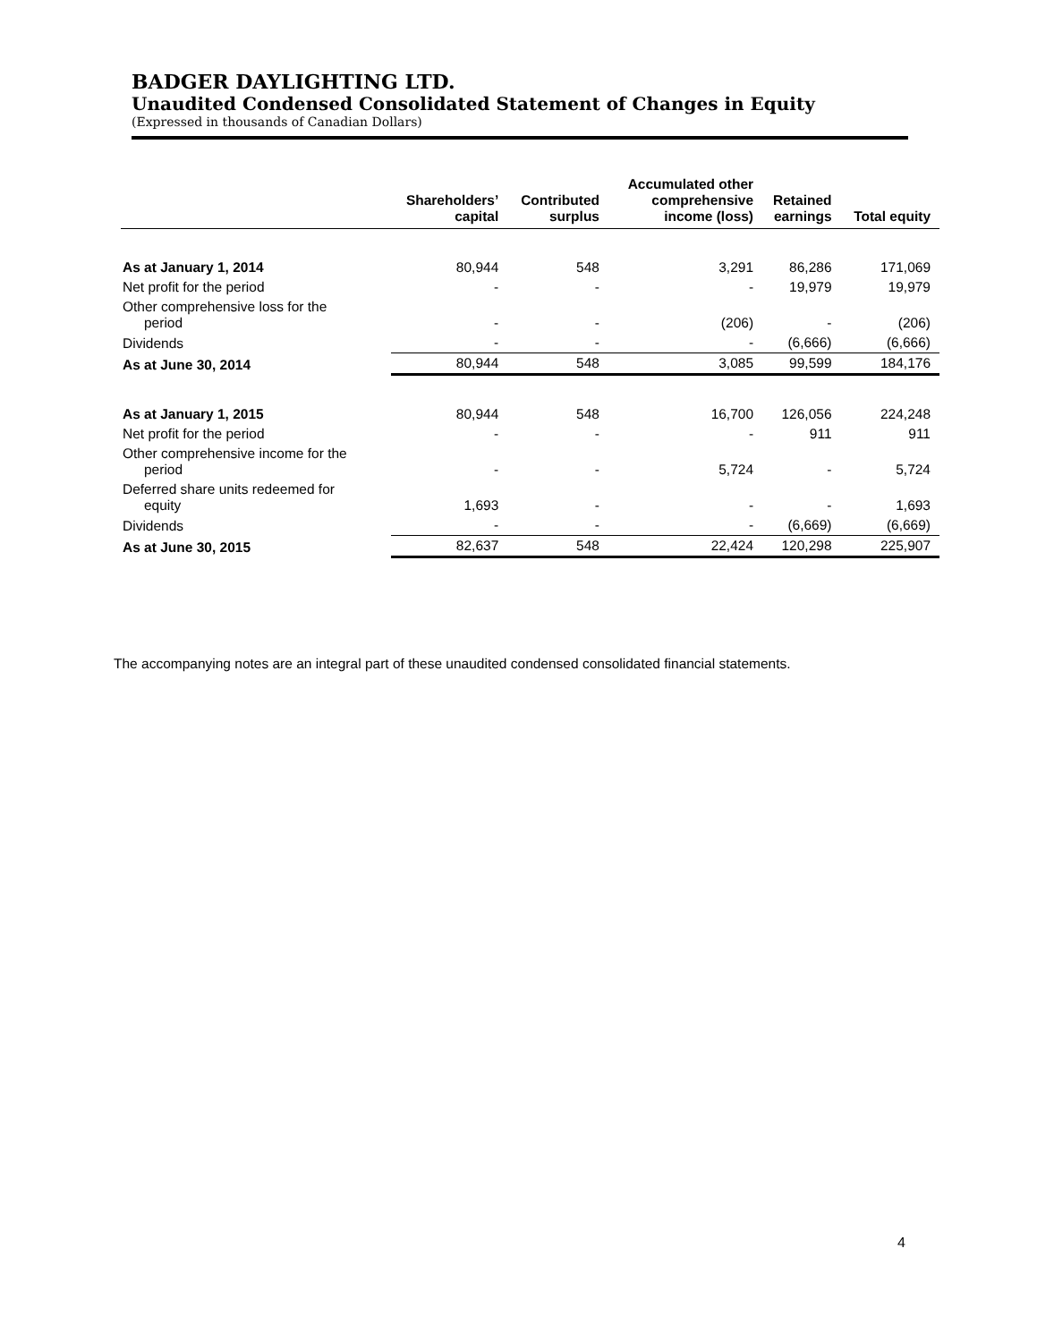BADGER DAYLIGHTING LTD.
Unaudited Condensed Consolidated Statement of Changes in Equity
(Expressed in thousands of Canadian Dollars)
| | Shareholders’ capital | Contributed surplus | Accumulated other comprehensive income (loss) | Retained earnings | Total equity |
| --- | --- | --- | --- | --- | --- |
| As at January 1, 2014 | 80,944 | 548 | 3,291 | 86,286 | 171,069 |
| Net profit for the period | - | - | - | 19,979 | 19,979 |
| Other comprehensive loss for the period | - | - | (206) | - | (206) |
| Dividends | - | - | - | (6,666) | (6,666) |
| As at June 30, 2014 | 80,944 | 548 | 3,085 | 99,599 | 184,176 |
| As at January 1, 2015 | 80,944 | 548 | 16,700 | 126,056 | 224,248 |
| Net profit for the period | - | - | - | 911 | 911 |
| Other comprehensive income for the period | - | - | 5,724 | - | 5,724 |
| Deferred share units redeemed for equity | 1,693 | - | - | - | 1,693 |
| Dividends | - | - | - | (6,669) | (6,669) |
| As at June 30, 2015 | 82,637 | 548 | 22,424 | 120,298 | 225,907 |
The accompanying notes are an integral part of these unaudited condensed consolidated financial statements.
4